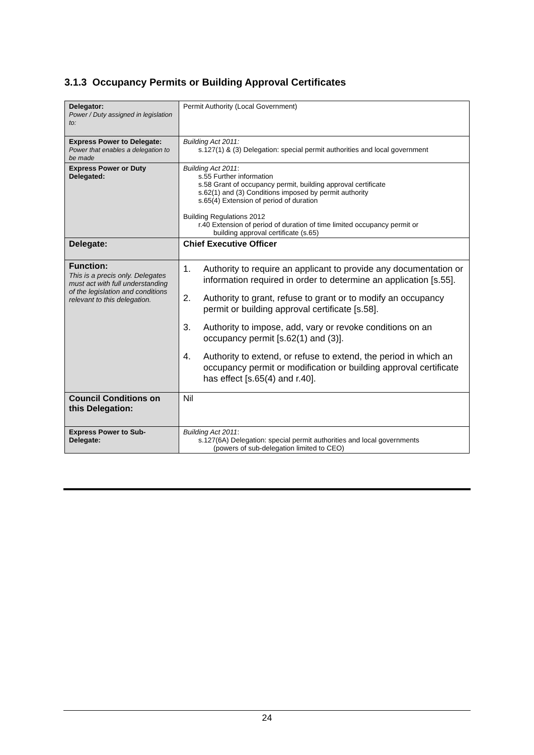3.1.3 Occupancy Permits or Building Approval Certificates
| Delegator: Power / Duty assigned in legislation to: | Permit Authority (Local Government) |
| Express Power to Delegate: Power that enables a delegation to be made | Building Act 2011: s.127(1) & (3) Delegation: special permit authorities and local government |
| Express Power or Duty Delegated: | Building Act 2011 : s.55 Further information s.58 Grant of occupancy permit, building approval certificate s.62(1) and (3) Conditions imposed by permit authority s.65(4) Extension of period of duration Building Regulations 2012 r.40 Extension of period of duration of time limited occupancy permit or building approval certificate (s.65) |
| Delegate: | Chief Executive Officer |
| Function: This is a precis only. Delegates must act with full understanding of the legislation and conditions relevant to this delegation. | 1. Authority to require an applicant to provide any documentation or information required in order to determine an application [s.55]. 2. Authority to grant, refuse to grant or to modify an occupancy permit or building approval certificate [s.58]. 3. Authority to impose, add, vary or revoke conditions on an occupancy permit [s.62(1) and (3)]. 4. Authority to extend, or refuse to extend, the period in which an occupancy permit or modification or building approval certificate has effect [s.65(4) and r.40]. |
| Council Conditions on this Delegation: | Nil |
| Express Power to Sub-Delegate: | Building Act 2011 : s.127(6A) Delegation: special permit authorities and local governments (powers of sub-delegation limited to CEO) |
24